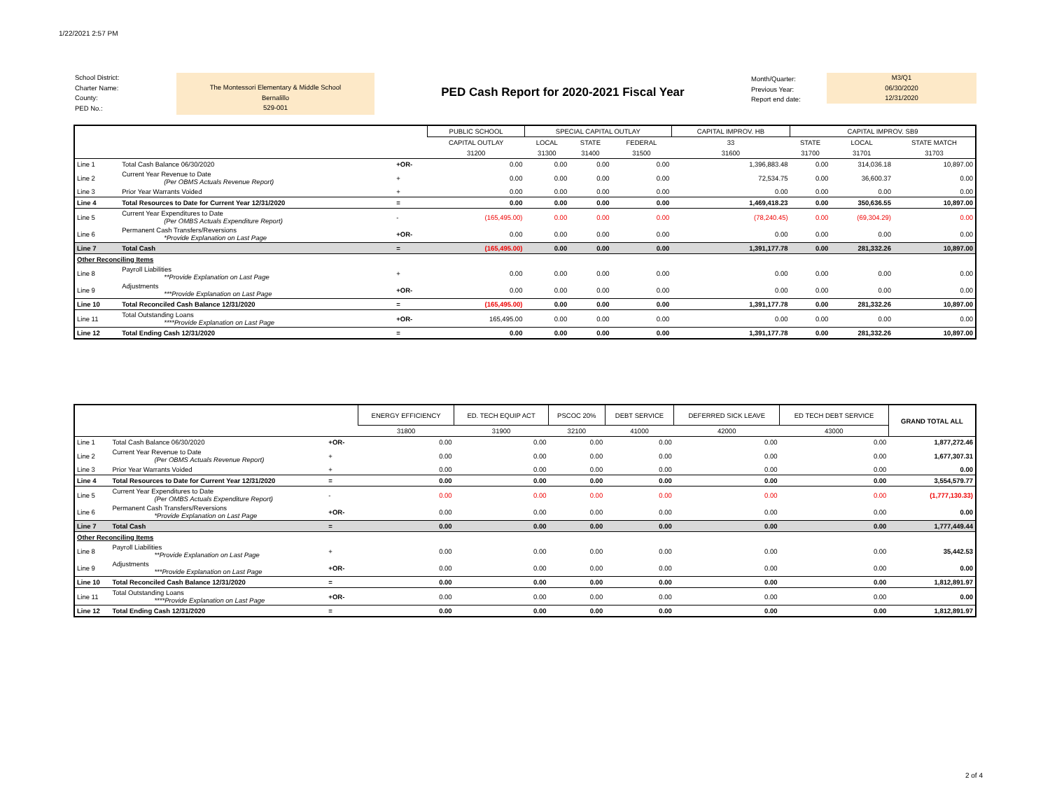1/22/2021 2:57 PM
School District:
Charter Name:
County:
PED No.:
The Montessori Elementary & Middle School
Bernalillo
529-001
PED Cash Report for 2020-2021 Fiscal Year
Month/Quarter:
Previous Year:
Report end date:
M3/Q1
06/30/2020
12/31/2020
| | | | PUBLIC SCHOOL | SPECIAL CAPITAL OUTLAY | | | CAPITAL IMPROV. HB | CAPITAL IMPROV. SB9 | | |
| --- | --- | --- | --- | --- | --- | --- | --- | --- | --- | --- |
| | | | CAPITAL OUTLAY | LOCAL | STATE | FEDERAL | 33 | STATE | LOCAL | STATE MATCH |
| | | | 31200 | 31300 | 31400 | 31500 | 31600 | 31700 | 31701 | 31703 |
| Line 1 | Total Cash Balance 06/30/2020 | +OR- | 0.00 | 0.00 | 0.00 | 0.00 | 1,396,883.48 | 0.00 | 314,036.18 | 10,897.00 |
| Line 2 | Current Year Revenue to Date (Per OBMS Actuals Revenue Report) | + | 0.00 | 0.00 | 0.00 | 0.00 | 72,534.75 | 0.00 | 36,600.37 | 0.00 |
| Line 3 | Prior Year Warrants Voided | + | 0.00 | 0.00 | 0.00 | 0.00 | 0.00 | 0.00 | 0.00 | 0.00 |
| Line 4 | Total Resources to Date for Current Year 12/31/2020 | = | 0.00 | 0.00 | 0.00 | 0.00 | 1,469,418.23 | 0.00 | 350,636.55 | 10,897.00 |
| Line 5 | Current Year Expenditures to Date (Per OMBS Actuals Expenditure Report) | - | (165,495.00) | 0.00 | 0.00 | 0.00 | (78,240.45) | 0.00 | (69,304.29) | 0.00 |
| Line 6 | Permanent Cash Transfers/Reversions *Provide Explanation on Last Page | +OR- | 0.00 | 0.00 | 0.00 | 0.00 | 0.00 | 0.00 | 0.00 | 0.00 |
| Line 7 | Total Cash | = | (165,495.00) | 0.00 | 0.00 | 0.00 | 1,391,177.78 | 0.00 | 281,332.26 | 10,897.00 |
| Other Reconciling Items | | | | | | | | | | |
| Line 8 | Payroll Liabilities **Provide Explanation on Last Page | + | 0.00 | 0.00 | 0.00 | 0.00 | 0.00 | 0.00 | 0.00 | 0.00 |
| Line 9 | Adjustments ***Provide Explanation on Last Page | +OR- | 0.00 | 0.00 | 0.00 | 0.00 | 0.00 | 0.00 | 0.00 | 0.00 |
| Line 10 | Total Reconciled Cash Balance 12/31/2020 | = | (165,495.00) | 0.00 | 0.00 | 0.00 | 1,391,177.78 | 0.00 | 281,332.26 | 10,897.00 |
| Line 11 | Total Outstanding Loans ****Provide Explanation on Last Page | +OR- | 165,495.00 | 0.00 | 0.00 | 0.00 | 0.00 | 0.00 | 0.00 | 0.00 |
| Line 12 | Total Ending Cash 12/31/2020 | = | 0.00 | 0.00 | 0.00 | 0.00 | 1,391,177.78 | 0.00 | 281,332.26 | 10,897.00 |
| | | | | ENERGY EFFICIENCY | ED. TECH EQUIP ACT | PSCOC 20% | DEBT SERVICE | DEFERRED SICK LEAVE | ED TECH DEBT SERVICE | GRAND TOTAL ALL |
| --- | --- | --- | --- | --- | --- | --- | --- | --- | --- | --- |
| | | | | 31800 | 31900 | 32100 | 41000 | 42000 | 43000 | |
| Line 1 | Total Cash Balance 06/30/2020 | +OR- | | 0.00 | 0.00 | 0.00 | 0.00 | 0.00 | 0.00 | 1,877,272.46 |
| Line 2 | Current Year Revenue to Date (Per OBMS Actuals Revenue Report) | + | | 0.00 | 0.00 | 0.00 | 0.00 | 0.00 | 0.00 | 1,677,307.31 |
| Line 3 | Prior Year Warrants Voided | + | | 0.00 | 0.00 | 0.00 | 0.00 | 0.00 | 0.00 | 0.00 |
| Line 4 | Total Resources to Date for Current Year 12/31/2020 | = | | 0.00 | 0.00 | 0.00 | 0.00 | 0.00 | 0.00 | 3,554,579.77 |
| Line 5 | Current Year Expenditures to Date (Per OMBS Actuals Expenditure Report) | - | | 0.00 | 0.00 | 0.00 | 0.00 | 0.00 | 0.00 | (1,777,130.33) |
| Line 6 | Permanent Cash Transfers/Reversions *Provide Explanation on Last Page | +OR- | | 0.00 | 0.00 | 0.00 | 0.00 | 0.00 | 0.00 | 0.00 |
| Line 7 | Total Cash | = | | 0.00 | 0.00 | 0.00 | 0.00 | 0.00 | 0.00 | 1,777,449.44 |
| Other Reconciling Items | | | | | | | | | | |
| Line 8 | Payroll Liabilities **Provide Explanation on Last Page | + | | 0.00 | 0.00 | 0.00 | 0.00 | 0.00 | 0.00 | 35,442.53 |
| Line 9 | Adjustments ***Provide Explanation on Last Page | +OR- | | 0.00 | 0.00 | 0.00 | 0.00 | 0.00 | 0.00 | 0.00 |
| Line 10 | Total Reconciled Cash Balance 12/31/2020 | = | | 0.00 | 0.00 | 0.00 | 0.00 | 0.00 | 0.00 | 1,812,891.97 |
| Line 11 | Total Outstanding Loans ****Provide Explanation on Last Page | +OR- | | 0.00 | 0.00 | 0.00 | 0.00 | 0.00 | 0.00 | 0.00 |
| Line 12 | Total Ending Cash 12/31/2020 | = | | 0.00 | 0.00 | 0.00 | 0.00 | 0.00 | 0.00 | 1,812,891.97 |
2 of 4